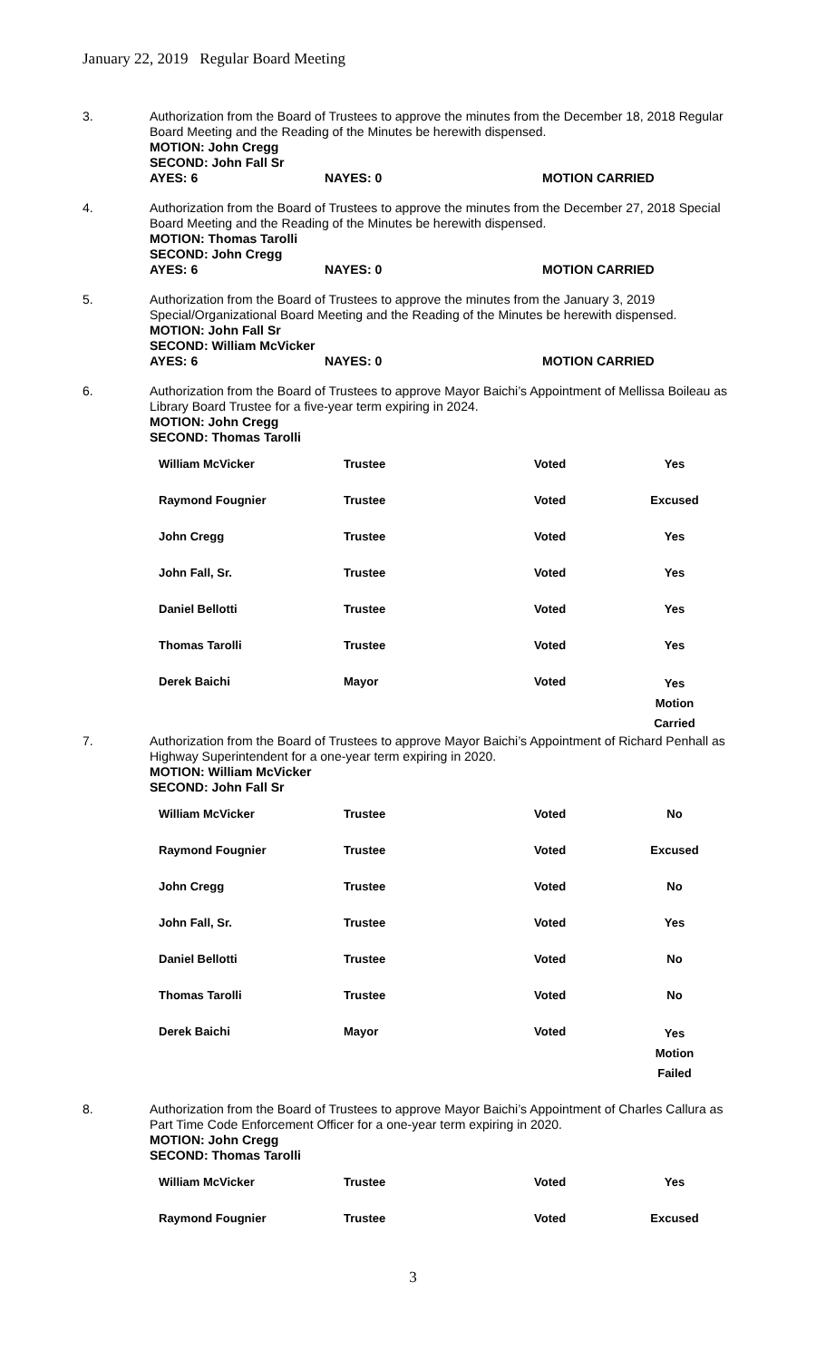January 22, 2019 Regular Board Meeting
3.
Authorization from the Board of Trustees to approve the minutes from the December 18, 2018 Regular Board Meeting and the Reading of the Minutes be herewith dispensed.
MOTION: John Cregg
SECOND: John Fall Sr
AYES: 6 NAYES: 0 MOTION CARRIED
4.
Authorization from the Board of Trustees to approve the minutes from the December 27, 2018 Special Board Meeting and the Reading of the Minutes be herewith dispensed.
MOTION: Thomas Tarolli
SECOND: John Cregg
AYES: 6 NAYES: 0 MOTION CARRIED
5.
Authorization from the Board of Trustees to approve the minutes from the January 3, 2019 Special/Organizational Board Meeting and the Reading of the Minutes be herewith dispensed.
MOTION: John Fall Sr
SECOND: William McVicker
AYES: 6 NAYES: 0 MOTION CARRIED
6.
Authorization from the Board of Trustees to approve Mayor Baichi’s Appointment of Mellissa Boileau as Library Board Trustee for a five-year term expiring in 2024.
MOTION: John Cregg
SECOND: Thomas Tarolli
| William McVicker | Trustee | Voted | Yes |
| Raymond Fougnier | Trustee | Voted | Excused |
| John Cregg | Trustee | Voted | Yes |
| John Fall, Sr. | Trustee | Voted | Yes |
| Daniel Bellotti | Trustee | Voted | Yes |
| Thomas Tarolli | Trustee | Voted | Yes |
| Derek Baichi | Mayor | Voted | Yes Motion Carried |
7.
Authorization from the Board of Trustees to approve Mayor Baichi’s Appointment of Richard Penhall as Highway Superintendent for a one-year term expiring in 2020.
MOTION: William McVicker
SECOND: John Fall Sr
| William McVicker | Trustee | Voted | No |
| Raymond Fougnier | Trustee | Voted | Excused |
| John Cregg | Trustee | Voted | No |
| John Fall, Sr. | Trustee | Voted | Yes |
| Daniel Bellotti | Trustee | Voted | No |
| Thomas Tarolli | Trustee | Voted | No |
| Derek Baichi | Mayor | Voted | Yes Motion Failed |
8.
Authorization from the Board of Trustees to approve Mayor Baichi’s Appointment of Charles Callura as Part Time Code Enforcement Officer for a one-year term expiring in 2020.
MOTION: John Cregg
SECOND: Thomas Tarolli
| William McVicker | Trustee | Voted | Yes |
| Raymond Fougnier | Trustee | Voted | Excused |
3